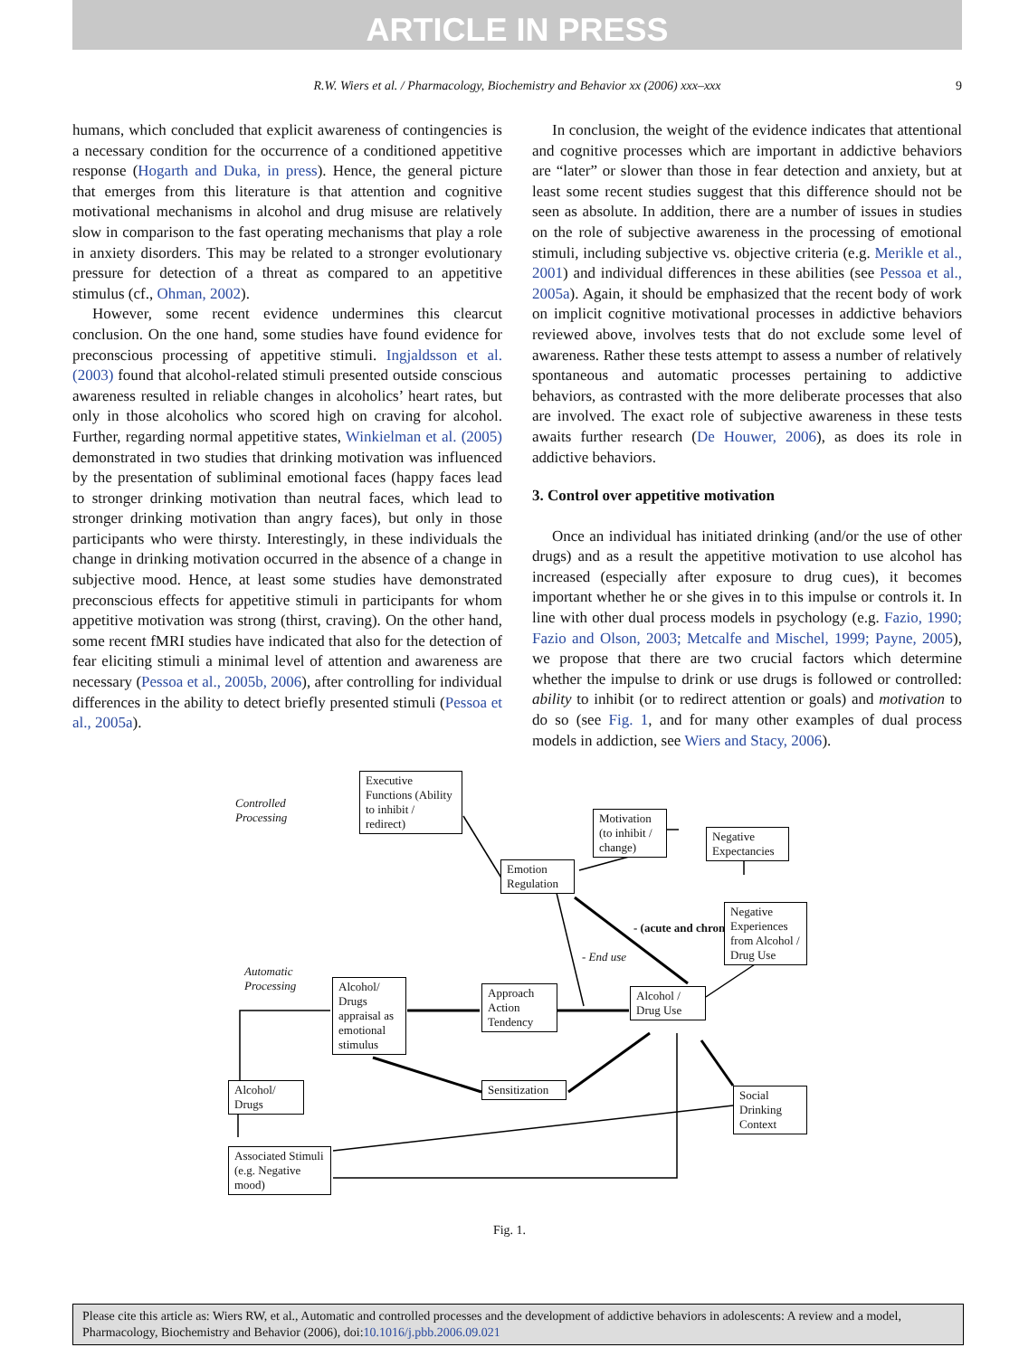ARTICLE IN PRESS
R.W. Wiers et al. / Pharmacology, Biochemistry and Behavior xx (2006) xxx–xxx 9
humans, which concluded that explicit awareness of contingencies is a necessary condition for the occurrence of a conditioned appetitive response (Hogarth and Duka, in press). Hence, the general picture that emerges from this literature is that attention and cognitive motivational mechanisms in alcohol and drug misuse are relatively slow in comparison to the fast operating mechanisms that play a role in anxiety disorders. This may be related to a stronger evolutionary pressure for detection of a threat as compared to an appetitive stimulus (cf., Ohman, 2002).
However, some recent evidence undermines this clearcut conclusion. On the one hand, some studies have found evidence for preconscious processing of appetitive stimuli. Ingjaldsson et al. (2003) found that alcohol-related stimuli presented outside conscious awareness resulted in reliable changes in alcoholics’ heart rates, but only in those alcoholics who scored high on craving for alcohol. Further, regarding normal appetitive states, Winkielman et al. (2005) demonstrated in two studies that drinking motivation was influenced by the presentation of subliminal emotional faces (happy faces lead to stronger drinking motivation than neutral faces, which lead to stronger drinking motivation than angry faces), but only in those participants who were thirsty. Interestingly, in these individuals the change in drinking motivation occurred in the absence of a change in subjective mood. Hence, at least some studies have demonstrated preconscious effects for appetitive stimuli in participants for whom appetitive motivation was strong (thirst, craving). On the other hand, some recent fMRI studies have indicated that also for the detection of fear eliciting stimuli a minimal level of attention and awareness are necessary (Pessoa et al., 2005b, 2006), after controlling for individual differences in the ability to detect briefly presented stimuli (Pessoa et al., 2005a).
In conclusion, the weight of the evidence indicates that attentional and cognitive processes which are important in addictive behaviors are “later” or slower than those in fear detection and anxiety, but at least some recent studies suggest that this difference should not be seen as absolute. In addition, there are a number of issues in studies on the role of subjective awareness in the processing of emotional stimuli, including subjective vs. objective criteria (e.g. Merikle et al., 2001) and individual differences in these abilities (see Pessoa et al., 2005a). Again, it should be emphasized that the recent body of work on implicit cognitive motivational processes in addictive behaviors reviewed above, involves tests that do not exclude some level of awareness. Rather these tests attempt to assess a number of relatively spontaneous and automatic processes pertaining to addictive behaviors, as contrasted with the more deliberate processes that also are involved. The exact role of subjective awareness in these tests awaits further research (De Houwer, 2006), as does its role in addictive behaviors.
3. Control over appetitive motivation
Once an individual has initiated drinking (and/or the use of other drugs) and as a result the appetitive motivation to use alcohol has increased (especially after exposure to drug cues), it becomes important whether he or she gives in to this impulse or controls it. In line with other dual process models in psychology (e.g. Fazio, 1990; Fazio and Olson, 2003; Metcalfe and Mischel, 1999; Payne, 2005), we propose that there are two crucial factors which determine whether the impulse to drink or use drugs is followed or controlled: ability to inhibit (or to redirect attention or goals) and motivation to do so (see Fig. 1, and for many other examples of dual process models in addiction, see Wiers and Stacy, 2006).
Controlled
Processing
Executive Functions (Ability to inhibit / redirect)
Motivation (to inhibit / change)
Negative Expectancies
Emotion Regulation
- (acute and chronic)
Negative Experiences from Alcohol / Drug Use
Automatic
Processing
- End use
Alcohol/ Drugs appraisal as emotional stimulus
Approach Action Tendency
Alcohol / Drug Use
Sensitization
Alcohol/ Drugs
Social Drinking Context
Associated Stimuli (e.g. Negative mood)
Fig. 1.
Please cite this article as: Wiers RW, et al., Automatic and controlled processes and the development of addictive behaviors in adolescents: A review and a model, Pharmacology, Biochemistry and Behavior (2006), doi:10.1016/j.pbb.2006.09.021